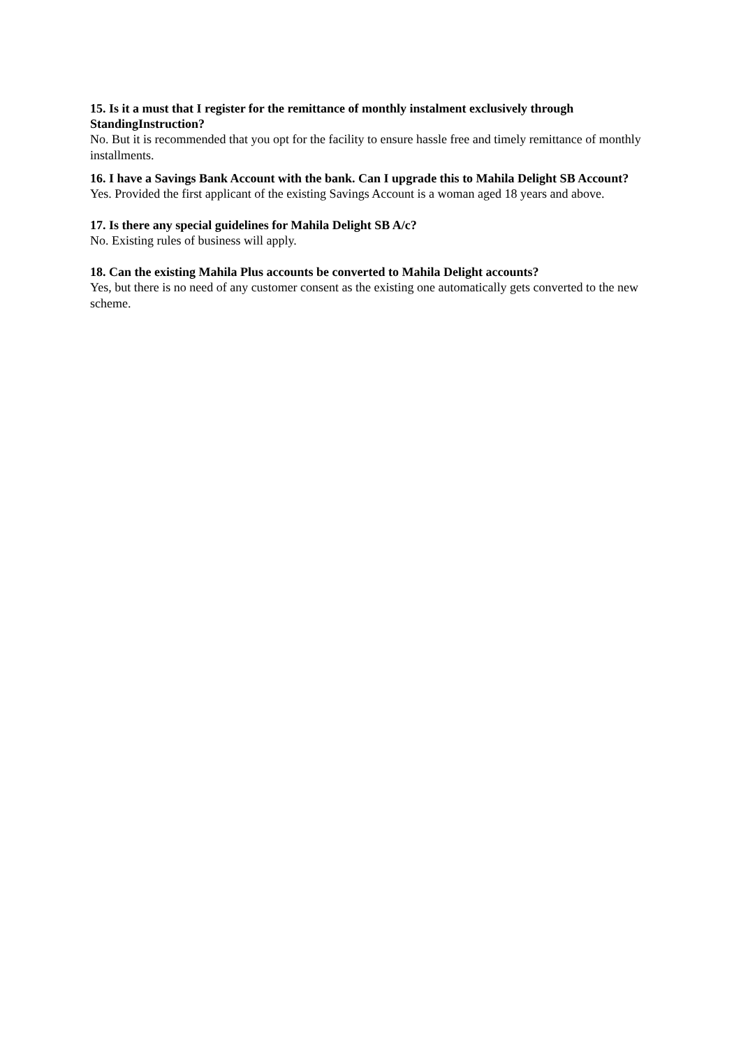15. Is it a must that I register for the remittance of monthly instalment exclusively through StandingInstruction?
No. But it is recommended that you opt for the facility to ensure hassle free and timely remittance of monthly installments.
16. I have a Savings Bank Account with the bank. Can I upgrade this to Mahila Delight SB Account?
Yes. Provided the first applicant of the existing Savings Account is a woman aged 18 years and above.
17. Is there any special guidelines for Mahila Delight SB A/c?
No. Existing rules of business will apply.
18. Can the existing Mahila Plus accounts be converted to Mahila Delight accounts?
Yes, but there is no need of any customer consent as the existing one automatically gets converted to the new scheme.